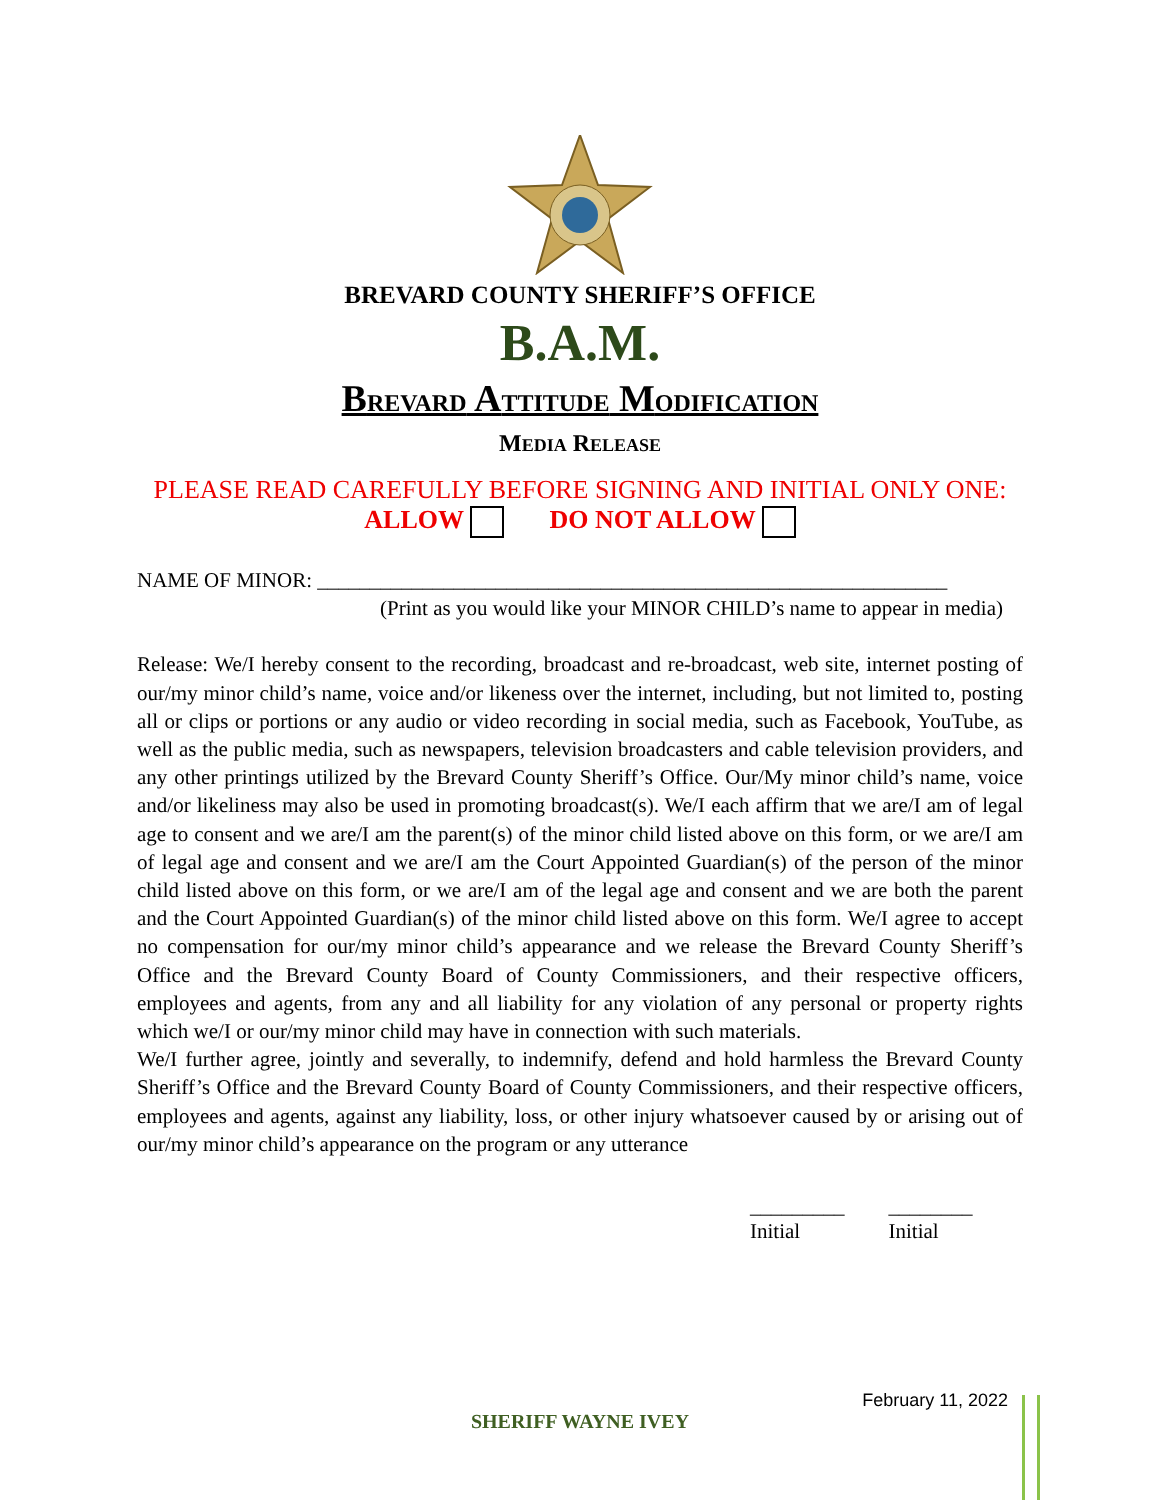BREVARD COUNTY SHERIFF’S OFFICE
B.A.M.
BREVARD ATTITUDE MODIFICATION
MEDIA RELEASE
PLEASE READ CAREFULLY BEFORE SIGNING AND INITIAL ONLY ONE:
ALLOW DO NOT ALLOW
NAME OF MINOR: ____________________________________________________________
(Print as you would like your MINOR CHILD’s name to appear in media)
Release: We/I hereby consent to the recording, broadcast and re-broadcast, web site, internet posting of our/my minor child’s name, voice and/or likeness over the internet, including, but not limited to, posting all or clips or portions or any audio or video recording in social media, such as Facebook, YouTube, as well as the public media, such as newspapers, television broadcasters and cable television providers, and any other printings utilized by the Brevard County Sheriff’s Office. Our/My minor child’s name, voice and/or likeliness may also be used in promoting broadcast(s). We/I each affirm that we are/I am of legal age to consent and we are/I am the parent(s) of the minor child listed above on this form, or we are/I am of legal age and consent and we are/I am the Court Appointed Guardian(s) of the person of the minor child listed above on this form, or we are/I am of the legal age and consent and we are both the parent and the Court Appointed Guardian(s) of the minor child listed above on this form. We/I agree to accept no compensation for our/my minor child’s appearance and we release the Brevard County Sheriff’s Office and the Brevard County Board of County Commissioners, and their respective officers, employees and agents, from any and all liability for any violation of any personal or property rights which we/I or our/my minor child may have in connection with such materials.
We/I further agree, jointly and severally, to indemnify, defend and hold harmless the Brevard County Sheriff’s Office and the Brevard County Board of County Commissioners, and their respective officers, employees and agents, against any liability, loss, or other injury whatsoever caused by or arising out of our/my minor child’s appearance on the program or any utterance
_________
Initial
________
Initial
February 11, 2022
SHERIFF WAYNE IVEY